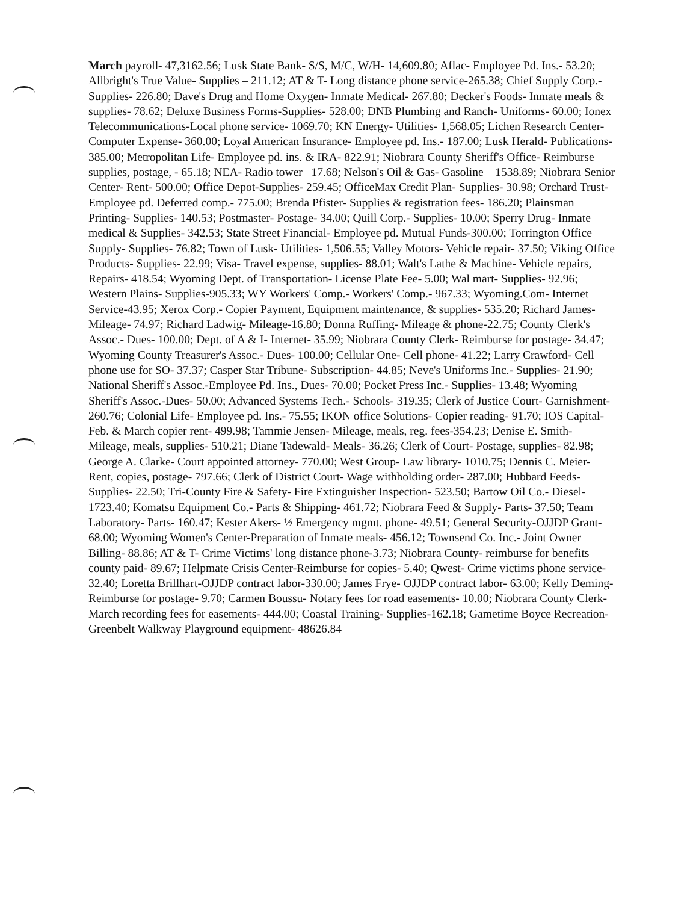March payroll- 47,3162.56; Lusk State Bank- S/S, M/C, W/H- 14,609.80; Aflac- Employee Pd. Ins.- 53.20; Allbright's True Value- Supplies – 211.12; AT & T- Long distance phone service-265.38; Chief Supply Corp.- Supplies- 226.80; Dave's Drug and Home Oxygen- Inmate Medical- 267.80; Decker's Foods- Inmate meals & supplies- 78.62; Deluxe Business Forms-Supplies- 528.00; DNB Plumbing and Ranch- Uniforms- 60.00; Ionex Telecommunications-Local phone service- 1069.70; KN Energy- Utilities- 1,568.05; Lichen Research Center-Computer Expense- 360.00; Loyal American Insurance- Employee pd. Ins.- 187.00; Lusk Herald- Publications- 385.00; Metropolitan Life- Employee pd. ins. & IRA- 822.91; Niobrara County Sheriff's Office- Reimburse supplies, postage, - 65.18; NEA- Radio tower –17.68; Nelson's Oil & Gas- Gasoline – 1538.89; Niobrara Senior Center- Rent- 500.00; Office Depot-Supplies- 259.45; OfficeMax Credit Plan- Supplies- 30.98; Orchard Trust- Employee pd. Deferred comp.- 775.00; Brenda Pfister- Supplies & registration fees- 186.20; Plainsman Printing- Supplies- 140.53; Postmaster- Postage- 34.00; Quill Corp.- Supplies- 10.00; Sperry Drug- Inmate medical & Supplies- 342.53; State Street Financial- Employee pd. Mutual Funds-300.00; Torrington Office Supply- Supplies- 76.82; Town of Lusk- Utilities- 1,506.55; Valley Motors- Vehicle repair- 37.50; Viking Office Products- Supplies- 22.99; Visa- Travel expense, supplies- 88.01; Walt's Lathe & Machine- Vehicle repairs, Repairs- 418.54; Wyoming Dept. of Transportation- License Plate Fee- 5.00; Wal mart- Supplies- 92.96; Western Plains- Supplies-905.33; WY Workers' Comp.- Workers' Comp.- 967.33; Wyoming.Com- Internet Service-43.95; Xerox Corp.- Copier Payment, Equipment maintenance, & supplies- 535.20; Richard James- Mileage- 74.97; Richard Ladwig- Mileage-16.80; Donna Ruffing- Mileage & phone-22.75; County Clerk's Assoc.- Dues- 100.00; Dept. of A & I- Internet- 35.99; Niobrara County Clerk- Reimburse for postage- 34.47; Wyoming County Treasurer's Assoc.- Dues- 100.00; Cellular One- Cell phone- 41.22; Larry Crawford- Cell phone use for SO- 37.37; Casper Star Tribune- Subscription- 44.85; Neve's Uniforms Inc.- Supplies- 21.90; National Sheriff's Assoc.-Employee Pd. Ins., Dues- 70.00; Pocket Press Inc.- Supplies- 13.48; Wyoming Sheriff's Assoc.-Dues- 50.00; Advanced Systems Tech.- Schools- 319.35; Clerk of Justice Court- Garnishment-260.76; Colonial Life- Employee pd. Ins.- 75.55; IKON office Solutions- Copier reading- 91.70; IOS Capital- Feb. & March copier rent- 499.98; Tammie Jensen- Mileage, meals, reg. fees-354.23; Denise E. Smith- Mileage, meals, supplies- 510.21; Diane Tadewald- Meals- 36.26; Clerk of Court- Postage, supplies- 82.98; George A. Clarke- Court appointed attorney- 770.00; West Group- Law library- 1010.75; Dennis C. Meier- Rent, copies, postage- 797.66; Clerk of District Court- Wage withholding order- 287.00; Hubbard Feeds- Supplies- 22.50; Tri-County Fire & Safety- Fire Extinguisher Inspection- 523.50; Bartow Oil Co.- Diesel- 1723.40; Komatsu Equipment Co.- Parts & Shipping- 461.72; Niobrara Feed & Supply- Parts- 37.50; Team Laboratory- Parts- 160.47; Kester Akers- ½ Emergency mgmt. phone- 49.51; General Security-OJJDP Grant- 68.00; Wyoming Women's Center-Preparation of Inmate meals- 456.12; Townsend Co. Inc.- Joint Owner Billing- 88.86; AT & T- Crime Victims' long distance phone-3.73; Niobrara County- reimburse for benefits county paid- 89.67; Helpmate Crisis Center-Reimburse for copies- 5.40; Qwest- Crime victims phone service- 32.40; Loretta Brillhart-OJJDP contract labor-330.00; James Frye- OJJDP contract labor- 63.00; Kelly Deming-Reimburse for postage- 9.70; Carmen Boussu- Notary fees for road easements- 10.00; Niobrara County Clerk- March recording fees for easements- 444.00; Coastal Training- Supplies-162.18; Gametime Boyce Recreation- Greenbelt Walkway Playground equipment- 48626.84